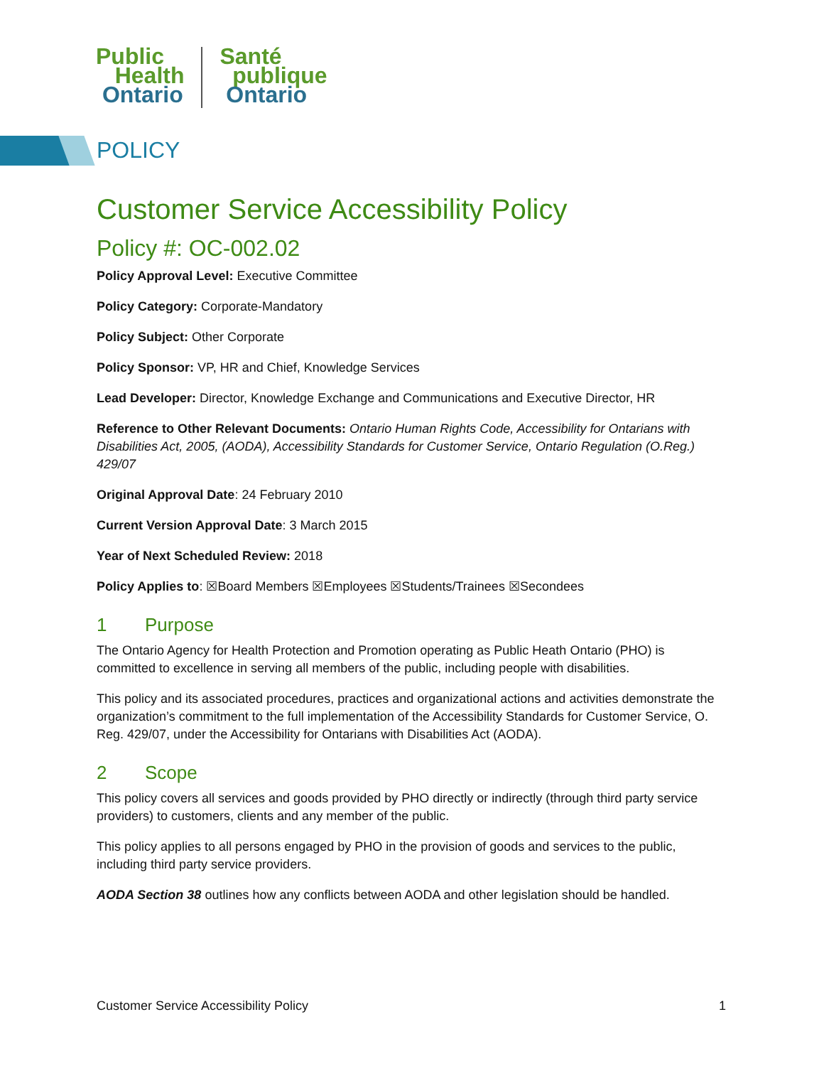Public
Health
Ontario
Santé
publique
Ontario
POLICY
Customer Service Accessibility Policy
Policy #: OC-002.02
Policy Approval Level: Executive Committee
Policy Category: Corporate-Mandatory
Policy Subject: Other Corporate
Policy Sponsor: VP, HR and Chief, Knowledge Services
Lead Developer: Director, Knowledge Exchange and Communications and Executive Director, HR
Reference to Other Relevant Documents: Ontario Human Rights Code, Accessibility for Ontarians with Disabilities Act, 2005, (AODA), Accessibility Standards for Customer Service, Ontario Regulation (O.Reg.) 429/07
Original Approval Date: 24 February 2010
Current Version Approval Date: 3 March 2015
Year of Next Scheduled Review: 2018
Policy Applies to: ☒Board Members ☒Employees ☒Students/Trainees ☒Secondees
1 Purpose
The Ontario Agency for Health Protection and Promotion operating as Public Heath Ontario (PHO) is committed to excellence in serving all members of the public, including people with disabilities.
This policy and its associated procedures, practices and organizational actions and activities demonstrate the organization’s commitment to the full implementation of the Accessibility Standards for Customer Service, O. Reg. 429/07, under the Accessibility for Ontarians with Disabilities Act (AODA).
2 Scope
This policy covers all services and goods provided by PHO directly or indirectly (through third party service providers) to customers, clients and any member of the public.
This policy applies to all persons engaged by PHO in the provision of goods and services to the public, including third party service providers.
AODA Section 38 outlines how any conflicts between AODA and other legislation should be handled.
Customer Service Accessibility Policy 1